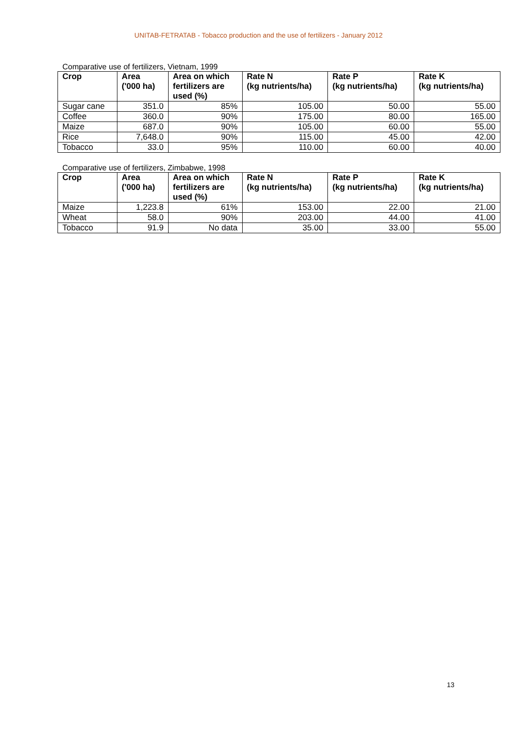UNITAB-FETRATAB - Tobacco production and the use of fertilizers - January 2012
Comparative use of fertilizers, Vietnam, 1999
| Crop | Area ('000 ha) | Area on which fertilizers are used (%) | Rate N (kg nutrients/ha) | Rate P (kg nutrients/ha) | Rate K (kg nutrients/ha) |
| --- | --- | --- | --- | --- | --- |
| Sugar cane | 351.0 | 85% | 105.00 | 50.00 | 55.00 |
| Coffee | 360.0 | 90% | 175.00 | 80.00 | 165.00 |
| Maize | 687.0 | 90% | 105.00 | 60.00 | 55.00 |
| Rice | 7,648.0 | 90% | 115.00 | 45.00 | 42.00 |
| Tobacco | 33.0 | 95% | 110.00 | 60.00 | 40.00 |
Comparative use of fertilizers, Zimbabwe, 1998
| Crop | Area ('000 ha) | Area on which fertilizers are used (%) | Rate N (kg nutrients/ha) | Rate P (kg nutrients/ha) | Rate K (kg nutrients/ha) |
| --- | --- | --- | --- | --- | --- |
| Maize | 1,223.8 | 61% | 153.00 | 22.00 | 21.00 |
| Wheat | 58.0 | 90% | 203.00 | 44.00 | 41.00 |
| Tobacco | 91.9 | No data | 35.00 | 33.00 | 55.00 |
13